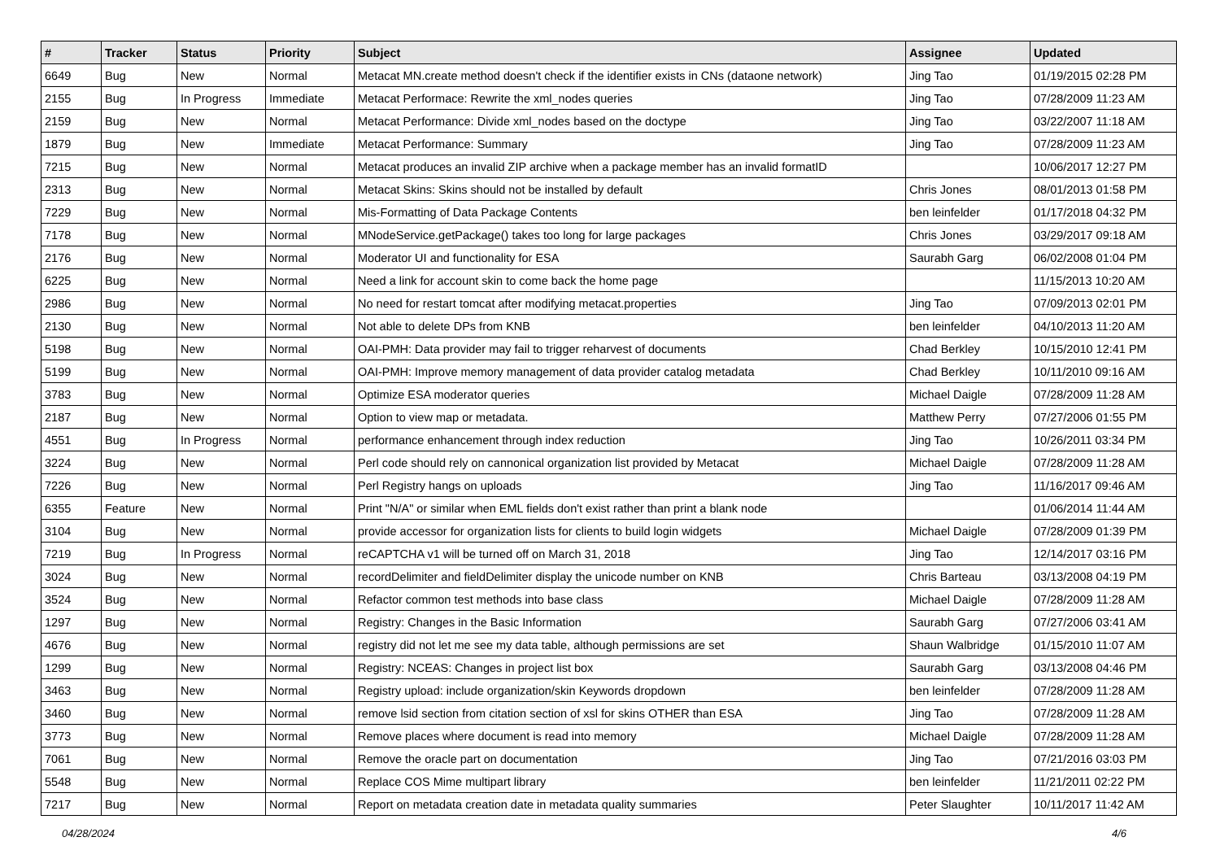| # | Tracker | Status | Priority | Subject | Assignee | Updated |
| --- | --- | --- | --- | --- | --- | --- |
| 6649 | Bug | New | Normal | Metacat MN.create method doesn't check if the identifier exists in CNs (dataone network) | Jing Tao | 01/19/2015 02:28 PM |
| 2155 | Bug | In Progress | Immediate | Metacat Performace: Rewrite the xml_nodes queries | Jing Tao | 07/28/2009 11:23 AM |
| 2159 | Bug | New | Normal | Metacat Performance: Divide xml_nodes based on the doctype | Jing Tao | 03/22/2007 11:18 AM |
| 1879 | Bug | New | Immediate | Metacat Performance: Summary | Jing Tao | 07/28/2009 11:23 AM |
| 7215 | Bug | New | Normal | Metacat produces an invalid ZIP archive when a package member has an invalid formatID | | 10/06/2017 12:27 PM |
| 2313 | Bug | New | Normal | Metacat Skins: Skins should not be installed by default | Chris Jones | 08/01/2013 01:58 PM |
| 7229 | Bug | New | Normal | Mis-Formatting of Data Package Contents | ben leinfelder | 01/17/2018 04:32 PM |
| 7178 | Bug | New | Normal | MNodeService.getPackage() takes too long for large packages | Chris Jones | 03/29/2017 09:18 AM |
| 2176 | Bug | New | Normal | Moderator UI and functionality for ESA | Saurabh Garg | 06/02/2008 01:04 PM |
| 6225 | Bug | New | Normal | Need a link for account skin to come back the home page | | 11/15/2013 10:20 AM |
| 2986 | Bug | New | Normal | No need for restart tomcat after modifying metacat.properties | Jing Tao | 07/09/2013 02:01 PM |
| 2130 | Bug | New | Normal | Not able to delete DPs from KNB | ben leinfelder | 04/10/2013 11:20 AM |
| 5198 | Bug | New | Normal | OAI-PMH: Data provider may fail to trigger reharvest of documents | Chad Berkley | 10/15/2010 12:41 PM |
| 5199 | Bug | New | Normal | OAI-PMH: Improve memory management of data provider catalog metadata | Chad Berkley | 10/11/2010 09:16 AM |
| 3783 | Bug | New | Normal | Optimize ESA moderator queries | Michael Daigle | 07/28/2009 11:28 AM |
| 2187 | Bug | New | Normal | Option to view map or metadata. | Matthew Perry | 07/27/2006 01:55 PM |
| 4551 | Bug | In Progress | Normal | performance enhancement through index reduction | Jing Tao | 10/26/2011 03:34 PM |
| 3224 | Bug | New | Normal | Perl code should rely on cannonical organization list provided by Metacat | Michael Daigle | 07/28/2009 11:28 AM |
| 7226 | Bug | New | Normal | Perl Registry hangs on uploads | Jing Tao | 11/16/2017 09:46 AM |
| 6355 | Feature | New | Normal | Print "N/A" or similar when EML fields don't exist rather than print a blank node | | 01/06/2014 11:44 AM |
| 3104 | Bug | New | Normal | provide accessor for organization lists for clients to build login widgets | Michael Daigle | 07/28/2009 01:39 PM |
| 7219 | Bug | In Progress | Normal | reCAPTCHA v1 will be turned off on March 31, 2018 | Jing Tao | 12/14/2017 03:16 PM |
| 3024 | Bug | New | Normal | recordDelimiter and fieldDelimiter display the unicode number on KNB | Chris Barteau | 03/13/2008 04:19 PM |
| 3524 | Bug | New | Normal | Refactor common test methods into base class | Michael Daigle | 07/28/2009 11:28 AM |
| 1297 | Bug | New | Normal | Registry: Changes in the Basic Information | Saurabh Garg | 07/27/2006 03:41 AM |
| 4676 | Bug | New | Normal | registry did not let me see my data table, although permissions are set | Shaun Walbridge | 01/15/2010 11:07 AM |
| 1299 | Bug | New | Normal | Registry: NCEAS: Changes in project list box | Saurabh Garg | 03/13/2008 04:46 PM |
| 3463 | Bug | New | Normal | Registry upload: include organization/skin Keywords dropdown | ben leinfelder | 07/28/2009 11:28 AM |
| 3460 | Bug | New | Normal | remove lsid section from citation section of xsl for skins OTHER than ESA | Jing Tao | 07/28/2009 11:28 AM |
| 3773 | Bug | New | Normal | Remove places where document is read into memory | Michael Daigle | 07/28/2009 11:28 AM |
| 7061 | Bug | New | Normal | Remove the oracle part on documentation | Jing Tao | 07/21/2016 03:03 PM |
| 5548 | Bug | New | Normal | Replace COS Mime multipart library | ben leinfelder | 11/21/2011 02:22 PM |
| 7217 | Bug | New | Normal | Report on metadata creation date in metadata quality summaries | Peter Slaughter | 10/11/2017 11:42 AM |
04/28/2024 4/6